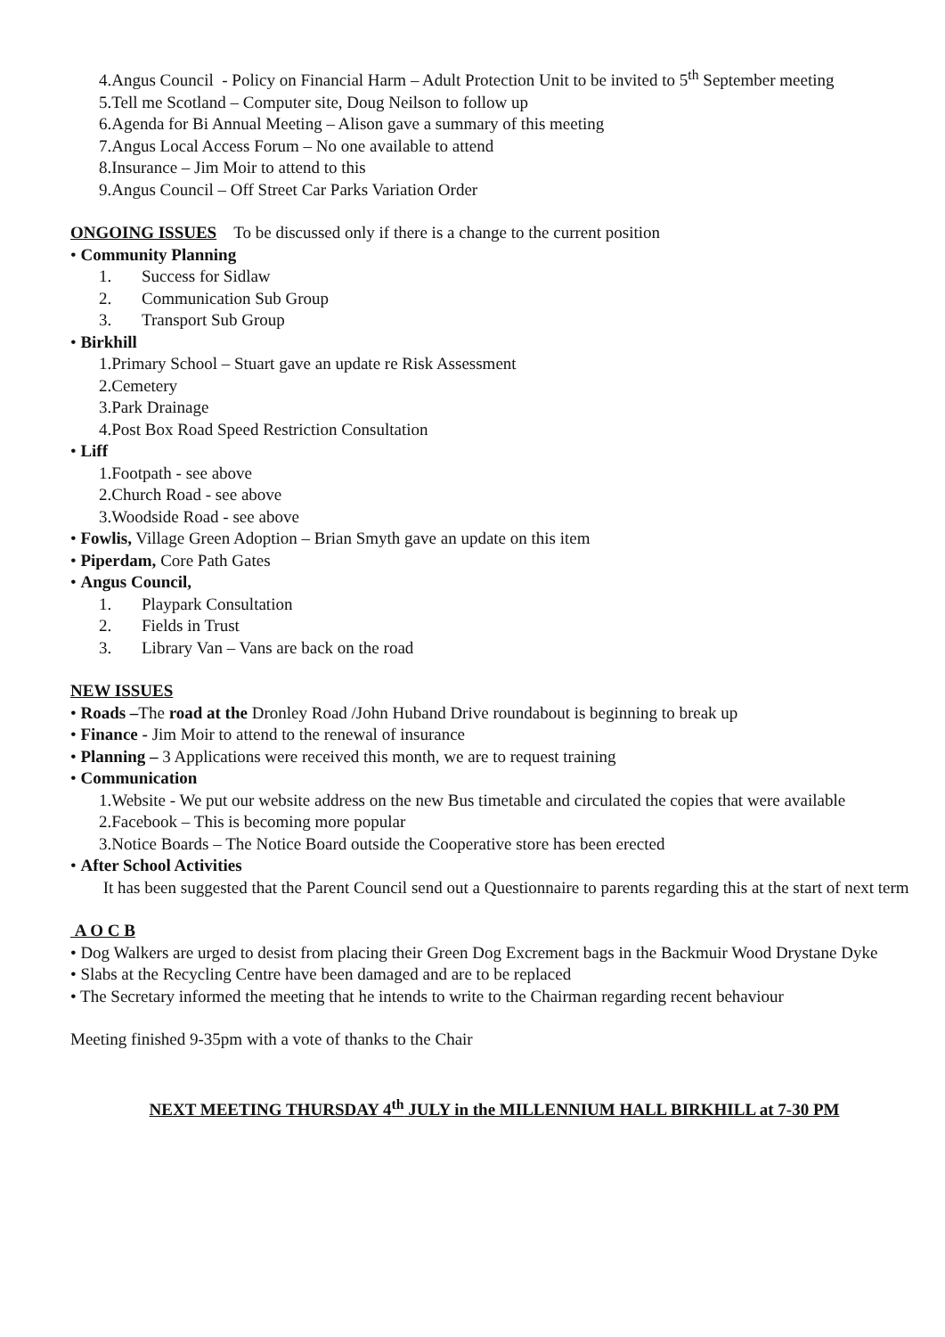4.Angus Council - Policy on Financial Harm – Adult Protection Unit to be invited to 5<sup>th</sup> September meeting
5.Tell me Scotland – Computer site, Doug Neilson to follow up
6.Agenda for Bi Annual Meeting – Alison gave a summary of this meeting
7.Angus Local Access Forum – No one available to attend
8.Insurance – Jim Moir to attend to this
9.Angus Council – Off Street Car Parks Variation Order
ONGOING ISSUES To be discussed only if there is a change to the current position
• Community Planning
1. Success for Sidlaw
2. Communication Sub Group
3. Transport Sub Group
• Birkhill
1.Primary School – Stuart gave an update re Risk Assessment
2.Cemetery
3.Park Drainage
4.Post Box Road Speed Restriction Consultation
• Liff
1.Footpath - see above
2.Church Road - see above
3.Woodside Road - see above
• Fowlis, Village Green Adoption – Brian Smyth gave an update on this item
• Piperdam, Core Path Gates
• Angus Council,
1. Playpark Consultation
2. Fields in Trust
3. Library Van – Vans are back on the road
NEW ISSUES
• Roads –The road at the Dronley Road /John Huband Drive roundabout is beginning to break up
• Finance - Jim Moir to attend to the renewal of insurance
• Planning – 3 Applications were received this month, we are to request training
• Communication
1.Website - We put our website address on the new Bus timetable and circulated the copies that were available
2.Facebook – This is becoming more popular
3.Notice Boards – The Notice Board outside the Cooperative store has been erected
• After School Activities
It has been suggested that the Parent Council send out a Questionnaire to parents regarding this at the start of next term
A O C B
• Dog Walkers are urged to desist from placing their Green Dog Excrement bags in the Backmuir Wood Drystane Dyke
• Slabs at the Recycling Centre have been damaged and are to be replaced
• The Secretary informed the meeting that he intends to write to the Chairman regarding recent behaviour
Meeting finished 9-35pm with a vote of thanks to the Chair
NEXT MEETING THURSDAY 4<sup>th</sup> JULY in the MILLENNIUM HALL BIRKHILL at 7-30 PM